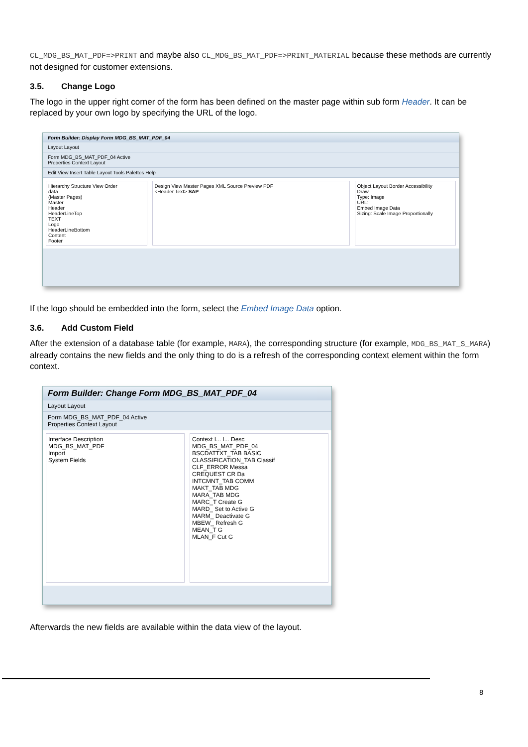CL_MDG_BS_MAT_PDF=>PRINT and maybe also CL_MDG_BS_MAT_PDF=>PRINT_MATERIAL because these methods are currently not designed for customer extensions.
3.5. Change Logo
The logo in the upper right corner of the form has been defined on the master page within sub form Header. It can be replaced by your own logo by specifying the URL of the logo.
Form Builder: Display Form MDG_BS_MAT_PDF_04
Layout Layout
Form MDG_BS_MAT_PDF_04 Active
Properties Context Layout
Edit View Insert Table Layout Tools Palettes Help
Hierarchy Structure View Order
data
(Master Pages)
Master
Header
HeaderLineTop
TEXT
Logo
HeaderLineBottom
Content
Footer
Design View Master Pages XML Source Preview PDF
<Header Text> SAP
Object Layout Border Accessibility
Draw
Type: Image
URL:
Embed Image Data
Sizing: Scale Image Proportionally
If the logo should be embedded into the form, select the Embed Image Data option.
3.6. Add Custom Field
After the extension of a database table (for example, MARA), the corresponding structure (for example, MDG_BS_MAT_S_MARA) already contains the new fields and the only thing to do is a refresh of the corresponding context element within the form context.
Form Builder: Change Form MDG_BS_MAT_PDF_04
Layout Layout
Form MDG_BS_MAT_PDF_04 Active
Properties Context Layout
Interface Description
MDG_BS_MAT_PDF
Import
System Fields
Context I... I... Desc
MDG_BS_MAT_PDF_04
BSCDATTXT_TAB BASIC
CLASSIFICATION_TAB Classif
CLF_ERROR Messa
CREQUEST CR Da
INTCMNT_TAB COMM
MAKT_TAB MDG
MARA_TAB MDG
MARC_T Create G
MARD_ Set to Active G
MARM_ Deactivate G
MBEW_ Refresh G
MEAN_T G
MLAN_F Cut G
Afterwards the new fields are available within the data view of the layout.
8